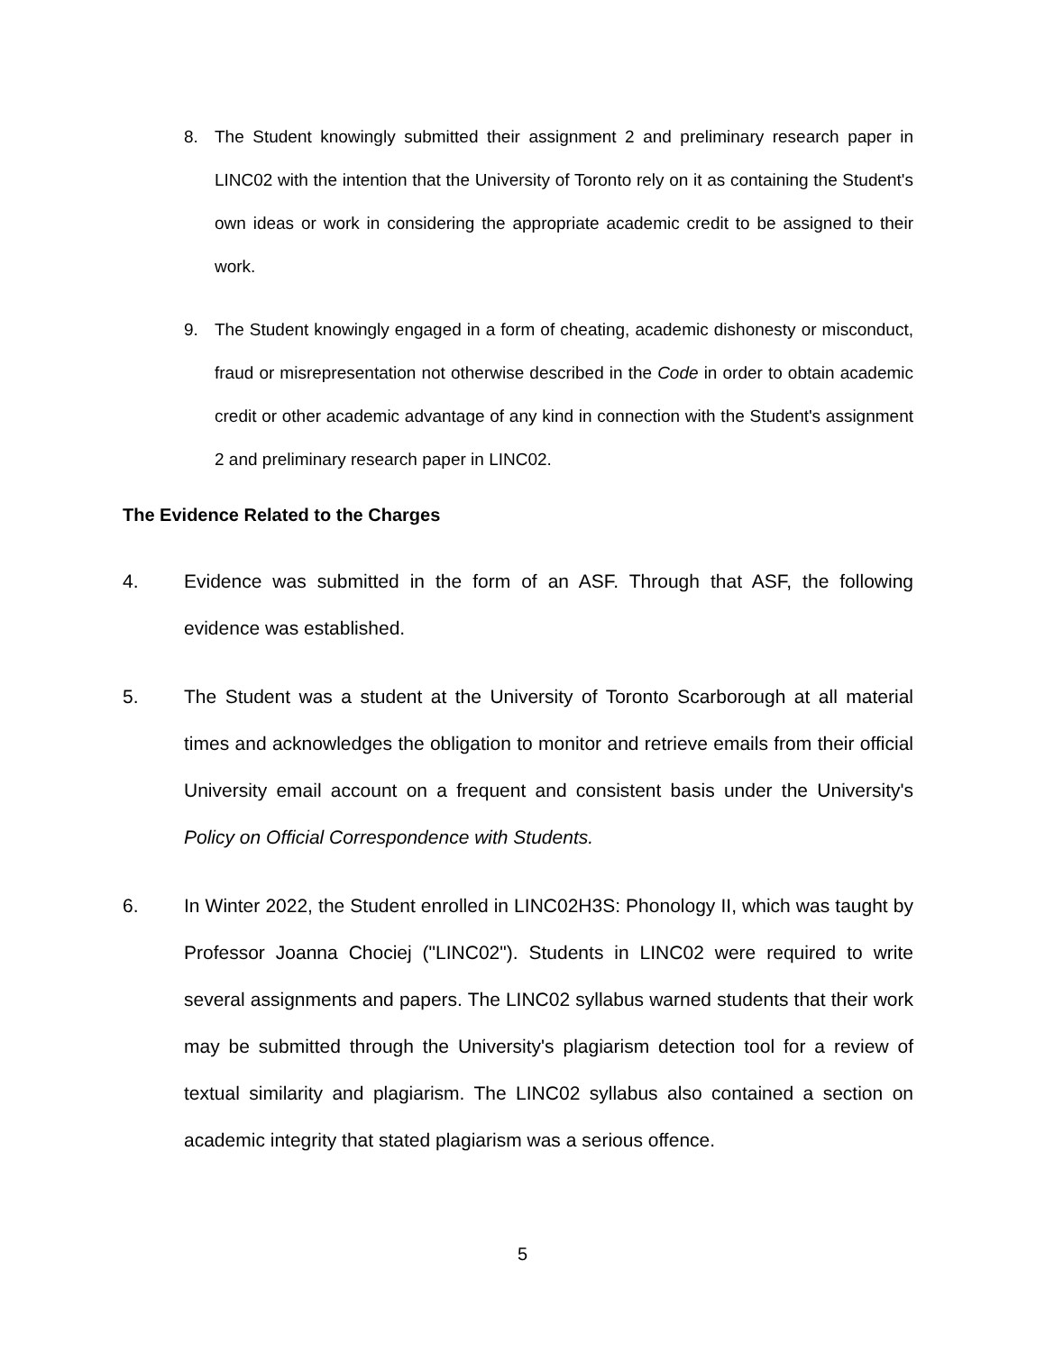8. The Student knowingly submitted their assignment 2 and preliminary research paper in LINC02 with the intention that the University of Toronto rely on it as containing the Student's own ideas or work in considering the appropriate academic credit to be assigned to their work.
9. The Student knowingly engaged in a form of cheating, academic dishonesty or misconduct, fraud or misrepresentation not otherwise described in the Code in order to obtain academic credit or other academic advantage of any kind in connection with the Student's assignment 2 and preliminary research paper in LINC02.
The Evidence Related to the Charges
4. Evidence was submitted in the form of an ASF. Through that ASF, the following evidence was established.
5. The Student was a student at the University of Toronto Scarborough at all material times and acknowledges the obligation to monitor and retrieve emails from their official University email account on a frequent and consistent basis under the University's Policy on Official Correspondence with Students.
6. In Winter 2022, the Student enrolled in LINC02H3S: Phonology II, which was taught by Professor Joanna Chociej ("LINC02"). Students in LINC02 were required to write several assignments and papers. The LINC02 syllabus warned students that their work may be submitted through the University's plagiarism detection tool for a review of textual similarity and plagiarism. The LINC02 syllabus also contained a section on academic integrity that stated plagiarism was a serious offence.
5